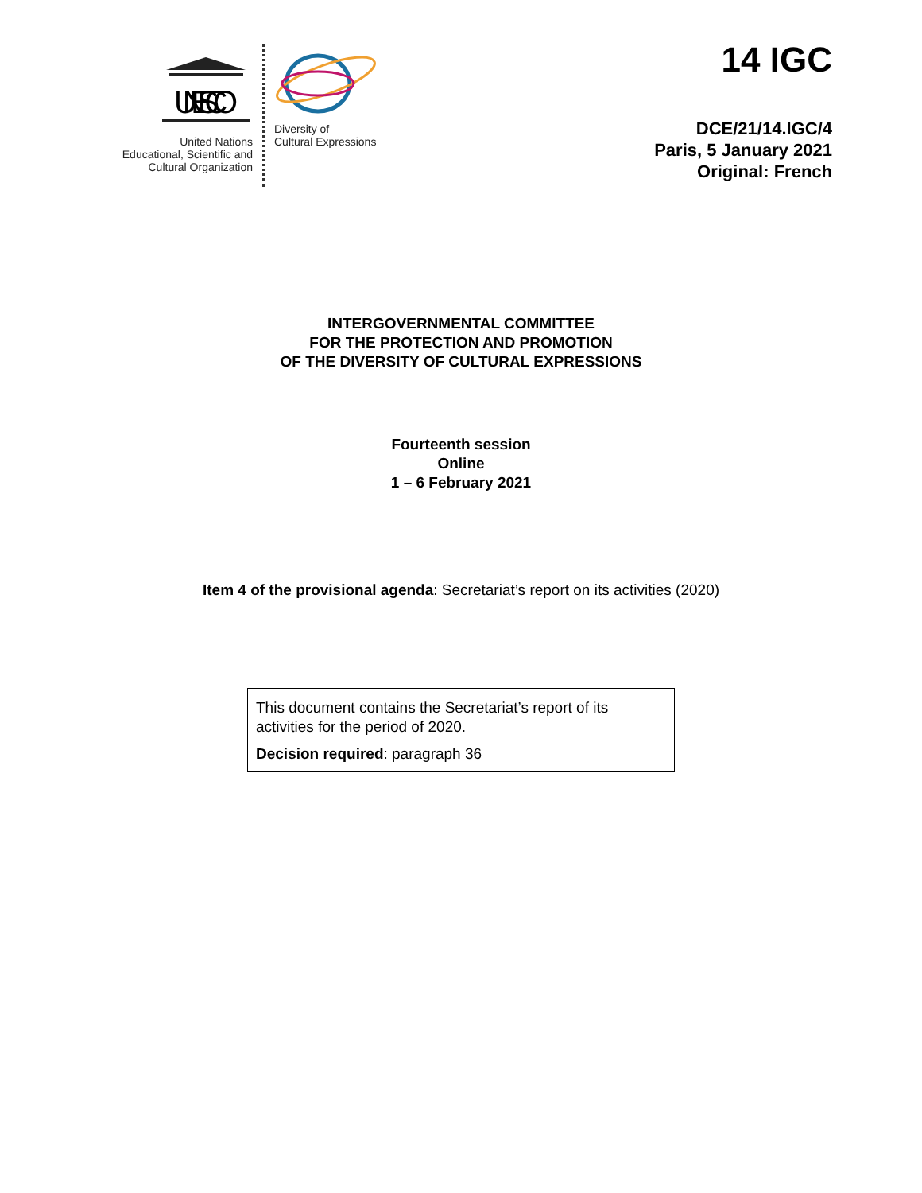UNESCO
United Nations
Educational, Scientific and
Cultural Organization
Diversity of
Cultural Expressions
14 IGC
DCE/21/14.IGC/4
Paris, 5 January 2021
Original: French
INTERGOVERNMENTAL COMMITTEE
FOR THE PROTECTION AND PROMOTION
OF THE DIVERSITY OF CULTURAL EXPRESSIONS
Fourteenth session
Online
1 – 6 February 2021
Item 4 of the provisional agenda: Secretariat’s report on its activities (2020)
This document contains the Secretariat’s report of its activities for the period of 2020.
Decision required: paragraph 36